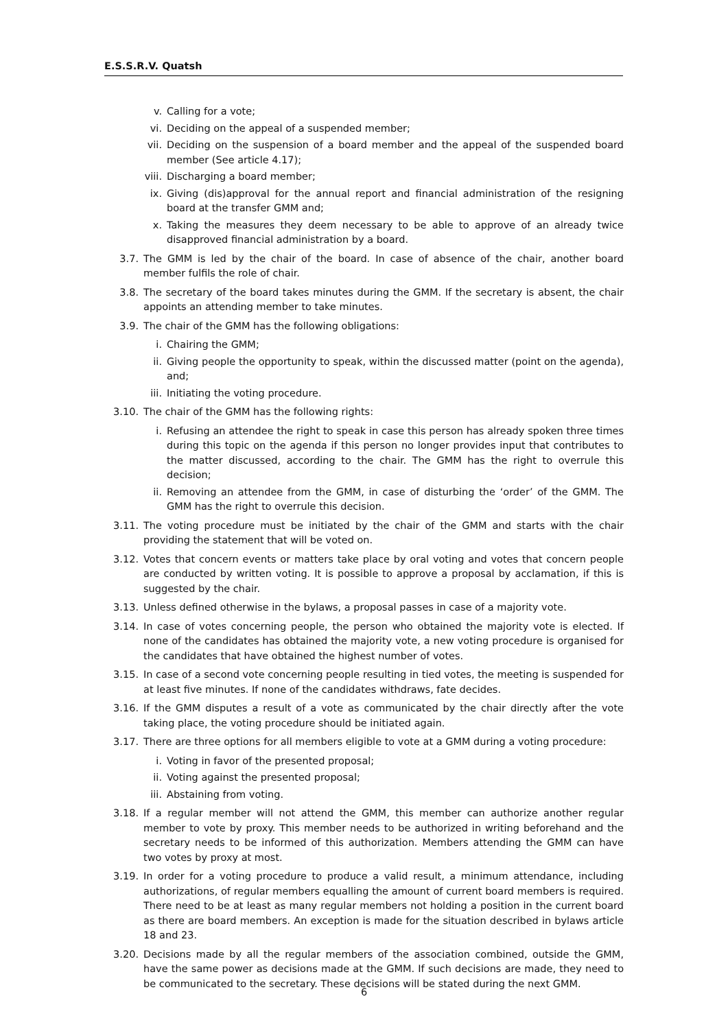E.S.S.R.V. Quatsh
v. Calling for a vote;
vi. Deciding on the appeal of a suspended member;
vii. Deciding on the suspension of a board member and the appeal of the suspended board member (See article 4.17);
viii. Discharging a board member;
ix. Giving (dis)approval for the annual report and financial administration of the resigning board at the transfer GMM and;
x. Taking the measures they deem necessary to be able to approve of an already twice disapproved financial administration by a board.
3.7. The GMM is led by the chair of the board. In case of absence of the chair, another board member fulfils the role of chair.
3.8. The secretary of the board takes minutes during the GMM. If the secretary is absent, the chair appoints an attending member to take minutes.
3.9. The chair of the GMM has the following obligations:
i. Chairing the GMM;
ii. Giving people the opportunity to speak, within the discussed matter (point on the agenda), and;
iii. Initiating the voting procedure.
3.10. The chair of the GMM has the following rights:
i. Refusing an attendee the right to speak in case this person has already spoken three times during this topic on the agenda if this person no longer provides input that contributes to the matter discussed, according to the chair. The GMM has the right to overrule this decision;
ii. Removing an attendee from the GMM, in case of disturbing the ‘order’ of the GMM. The GMM has the right to overrule this decision.
3.11. The voting procedure must be initiated by the chair of the GMM and starts with the chair providing the statement that will be voted on.
3.12. Votes that concern events or matters take place by oral voting and votes that concern people are conducted by written voting. It is possible to approve a proposal by acclamation, if this is suggested by the chair.
3.13. Unless defined otherwise in the bylaws, a proposal passes in case of a majority vote.
3.14. In case of votes concerning people, the person who obtained the majority vote is elected. If none of the candidates has obtained the majority vote, a new voting procedure is organised for the candidates that have obtained the highest number of votes.
3.15. In case of a second vote concerning people resulting in tied votes, the meeting is suspended for at least five minutes. If none of the candidates withdraws, fate decides.
3.16. If the GMM disputes a result of a vote as communicated by the chair directly after the vote taking place, the voting procedure should be initiated again.
3.17. There are three options for all members eligible to vote at a GMM during a voting procedure:
i. Voting in favor of the presented proposal;
ii. Voting against the presented proposal;
iii. Abstaining from voting.
3.18. If a regular member will not attend the GMM, this member can authorize another regular member to vote by proxy. This member needs to be authorized in writing beforehand and the secretary needs to be informed of this authorization. Members attending the GMM can have two votes by proxy at most.
3.19. In order for a voting procedure to produce a valid result, a minimum attendance, including authorizations, of regular members equalling the amount of current board members is required. There need to be at least as many regular members not holding a position in the current board as there are board members. An exception is made for the situation described in bylaws article 18 and 23.
3.20. Decisions made by all the regular members of the association combined, outside the GMM, have the same power as decisions made at the GMM. If such decisions are made, they need to be communicated to the secretary. These decisions will be stated during the next GMM.
6